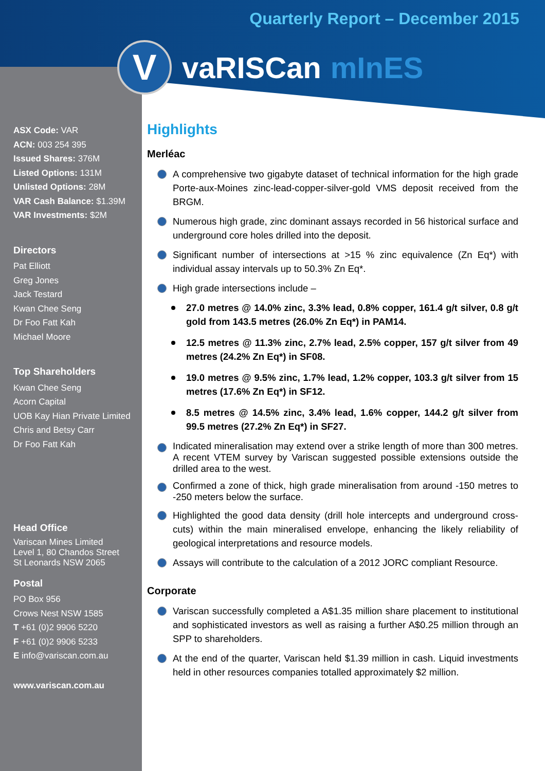Quarterly Report – December 2015
V
vaRISCan mInES
ASX Code: VAR
ACN: 003 254 395
Issued Shares: 376M
Listed Options: 131M
Unlisted Options: 28M
VAR Cash Balance: $1.39M
VAR Investments: $2M
Directors
Pat Elliott
Greg Jones
Jack Testard
Kwan Chee Seng
Dr Foo Fatt Kah
Michael Moore
Top Shareholders
Kwan Chee Seng
Acorn Capital
UOB Kay Hian Private Limited
Chris and Betsy Carr
Dr Foo Fatt Kah
Head Office
Variscan Mines Limited
Level 1, 80 Chandos Street
St Leonards NSW 2065
Postal
PO Box 956
Crows Nest NSW 1585
T +61 (0)2 9906 5220
F +61 (0)2 9906 5233
E info@variscan.com.au
www.variscan.com.au
Highlights
Merléac
A comprehensive two gigabyte dataset of technical information for the high grade Porte-aux-Moines zinc-lead-copper-silver-gold VMS deposit received from the BRGM.
Numerous high grade, zinc dominant assays recorded in 56 historical surface and underground core holes drilled into the deposit.
Significant number of intersections at >15 % zinc equivalence (Zn Eq*) with individual assay intervals up to 50.3% Zn Eq*.
High grade intersections include –
27.0 metres @ 14.0% zinc, 3.3% lead, 0.8% copper, 161.4 g/t silver, 0.8 g/t gold from 143.5 metres (26.0% Zn Eq*) in PAM14.
12.5 metres @ 11.3% zinc, 2.7% lead, 2.5% copper, 157 g/t silver from 49 metres (24.2% Zn Eq*) in SF08.
19.0 metres @ 9.5% zinc, 1.7% lead, 1.2% copper, 103.3 g/t silver from 15 metres (17.6% Zn Eq*) in SF12.
8.5 metres @ 14.5% zinc, 3.4% lead, 1.6% copper, 144.2 g/t silver from 99.5 metres (27.2% Zn Eq*) in SF27.
Indicated mineralisation may extend over a strike length of more than 300 metres. A recent VTEM survey by Variscan suggested possible extensions outside the drilled area to the west.
Confirmed a zone of thick, high grade mineralisation from around -150 metres to -250 meters below the surface.
Highlighted the good data density (drill hole intercepts and underground cross-cuts) within the main mineralised envelope, enhancing the likely reliability of geological interpretations and resource models.
Assays will contribute to the calculation of a 2012 JORC compliant Resource.
Corporate
Variscan successfully completed a A$1.35 million share placement to institutional and sophisticated investors as well as raising a further A$0.25 million through an SPP to shareholders.
At the end of the quarter, Variscan held $1.39 million in cash. Liquid investments held in other resources companies totalled approximately $2 million.